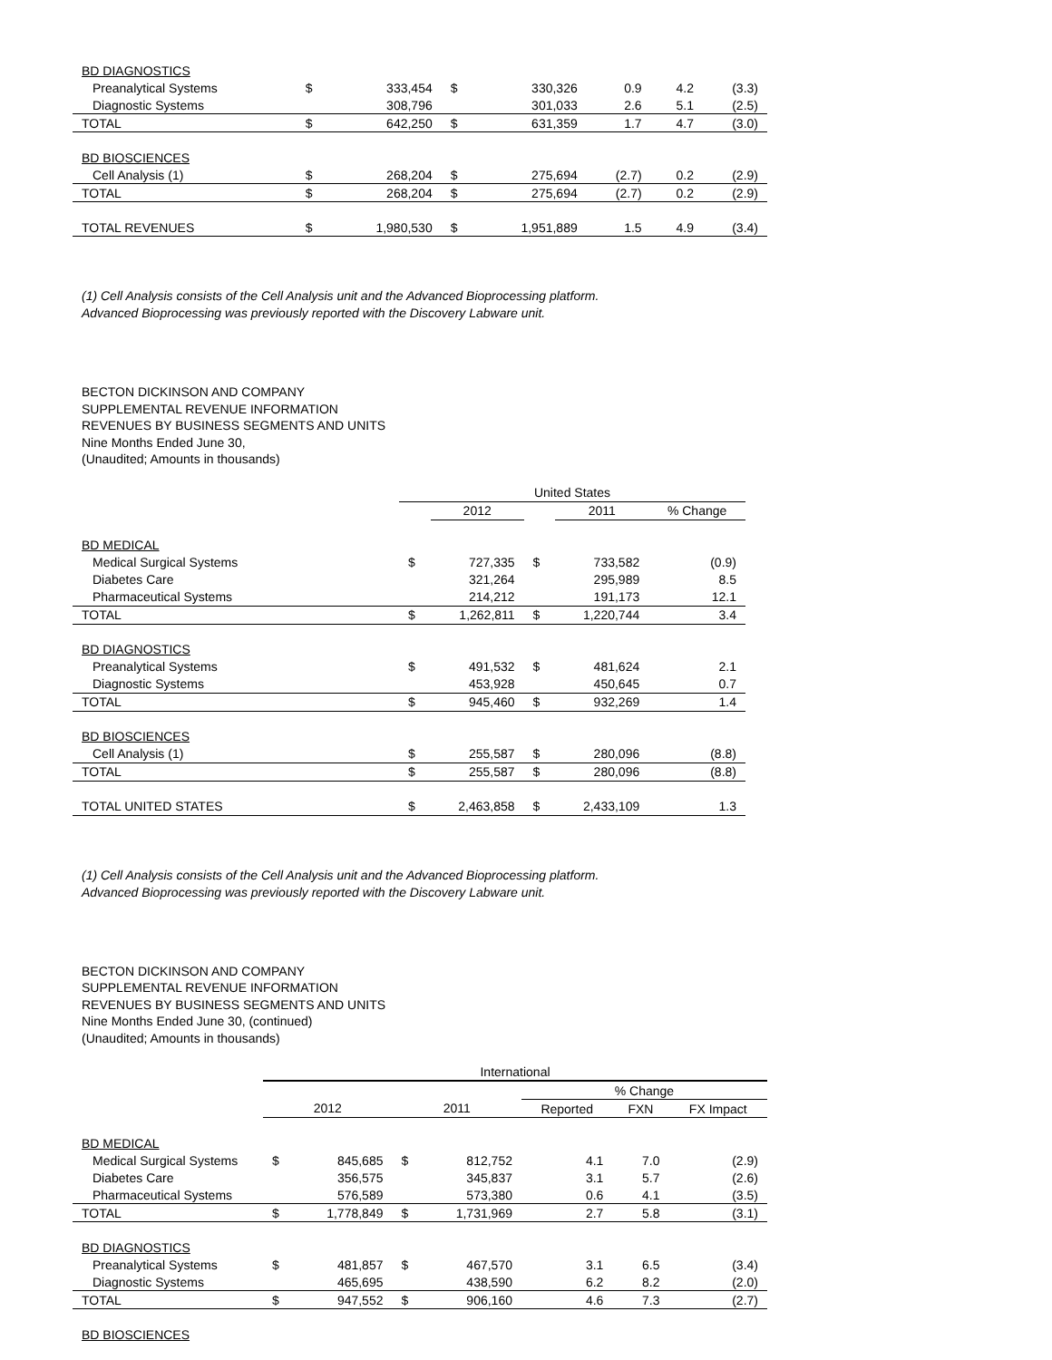| BD DIAGNOSTICS | | | | | | | |
| Preanalytical Systems | $ | 333,454 | $ | 330,326 | 0.9 | 4.2 | (3.3) |
| Diagnostic Systems | | 308,796 | | 301,033 | 2.6 | 5.1 | (2.5) |
| TOTAL | $ | 642,250 | $ | 631,359 | 1.7 | 4.7 | (3.0) |
| BD BIOSCIENCES | | | | | | | |
| Cell Analysis (1) | $ | 268,204 | $ | 275,694 | (2.7) | 0.2 | (2.9) |
| TOTAL | $ | 268,204 | $ | 275,694 | (2.7) | 0.2 | (2.9) |
| TOTAL REVENUES | $ | 1,980,530 | $ | 1,951,889 | 1.5 | 4.9 | (3.4) |
(1) Cell Analysis consists of the Cell Analysis unit and the Advanced Bioprocessing platform.
Advanced Bioprocessing was previously reported with the Discovery Labware unit.
BECTON DICKINSON AND COMPANY
SUPPLEMENTAL REVENUE INFORMATION
REVENUES BY BUSINESS SEGMENTS AND UNITS
Nine Months Ended June 30,
(Unaudited; Amounts in thousands)
| | United States | | | | |
| | | 2012 | | 2011 | % Change |
| BD MEDICAL | | | | | |
| Medical Surgical Systems | $ | 727,335 | $ | 733,582 | (0.9) |
| Diabetes Care | | 321,264 | | 295,989 | 8.5 |
| Pharmaceutical Systems | | 214,212 | | 191,173 | 12.1 |
| TOTAL | $ | 1,262,811 | $ | 1,220,744 | 3.4 |
| BD DIAGNOSTICS | | | | | |
| Preanalytical Systems | $ | 491,532 | $ | 481,624 | 2.1 |
| Diagnostic Systems | | 453,928 | | 450,645 | 0.7 |
| TOTAL | $ | 945,460 | $ | 932,269 | 1.4 |
| BD BIOSCIENCES | | | | | |
| Cell Analysis (1) | $ | 255,587 | $ | 280,096 | (8.8) |
| TOTAL | $ | 255,587 | $ | 280,096 | (8.8) |
| TOTAL UNITED STATES | $ | 2,463,858 | $ | 2,433,109 | 1.3 |
(1) Cell Analysis consists of the Cell Analysis unit and the Advanced Bioprocessing platform.
Advanced Bioprocessing was previously reported with the Discovery Labware unit.
BECTON DICKINSON AND COMPANY
SUPPLEMENTAL REVENUE INFORMATION
REVENUES BY BUSINESS SEGMENTS AND UNITS
Nine Months Ended June 30, (continued)
(Unaudited; Amounts in thousands)
| | International | | | | | | |
| | | | | | % Change | | |
| | 2012 | | 2011 | | Reported | FXN | FX Impact |
| BD MEDICAL | | | | | | | |
| Medical Surgical Systems | $ | 845,685 | $ | 812,752 | 4.1 | 7.0 | (2.9) |
| Diabetes Care | | 356,575 | | 345,837 | 3.1 | 5.7 | (2.6) |
| Pharmaceutical Systems | | 576,589 | | 573,380 | 0.6 | 4.1 | (3.5) |
| TOTAL | $ | 1,778,849 | $ | 1,731,969 | 2.7 | 5.8 | (3.1) |
| BD DIAGNOSTICS | | | | | | | |
| Preanalytical Systems | $ | 481,857 | $ | 467,570 | 3.1 | 6.5 | (3.4) |
| Diagnostic Systems | | 465,695 | | 438,590 | 6.2 | 8.2 | (2.0) |
| TOTAL | $ | 947,552 | $ | 906,160 | 4.6 | 7.3 | (2.7) |
| BD BIOSCIENCES | | | | | | | |